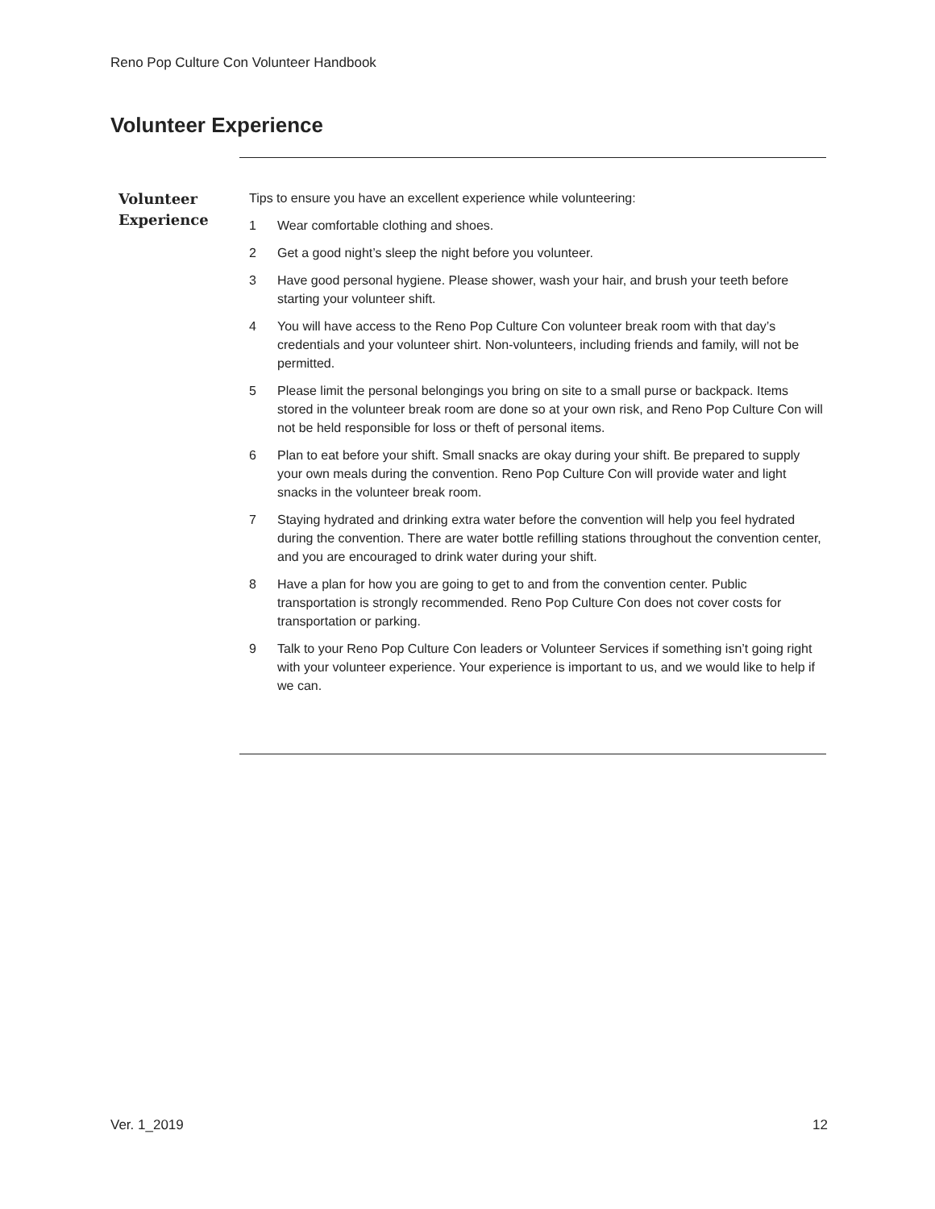Reno Pop Culture Con Volunteer Handbook
Volunteer Experience
Volunteer
Experience
Tips to ensure you have an excellent experience while volunteering:
1 Wear comfortable clothing and shoes.
2 Get a good night’s sleep the night before you volunteer.
3 Have good personal hygiene. Please shower, wash your hair, and brush your teeth before starting your volunteer shift.
4 You will have access to the Reno Pop Culture Con volunteer break room with that day’s credentials and your volunteer shirt. Non-volunteers, including friends and family, will not be permitted.
5 Please limit the personal belongings you bring on site to a small purse or backpack. Items stored in the volunteer break room are done so at your own risk, and Reno Pop Culture Con will not be held responsible for loss or theft of personal items.
6 Plan to eat before your shift. Small snacks are okay during your shift. Be prepared to supply your own meals during the convention. Reno Pop Culture Con will provide water and light snacks in the volunteer break room.
7 Staying hydrated and drinking extra water before the convention will help you feel hydrated during the convention. There are water bottle refilling stations throughout the convention center, and you are encouraged to drink water during your shift.
8 Have a plan for how you are going to get to and from the convention center. Public transportation is strongly recommended. Reno Pop Culture Con does not cover costs for transportation or parking.
9 Talk to your Reno Pop Culture Con leaders or Volunteer Services if something isn’t going right with your volunteer experience. Your experience is important to us, and we would like to help if we can.
Ver. 1_2019 12